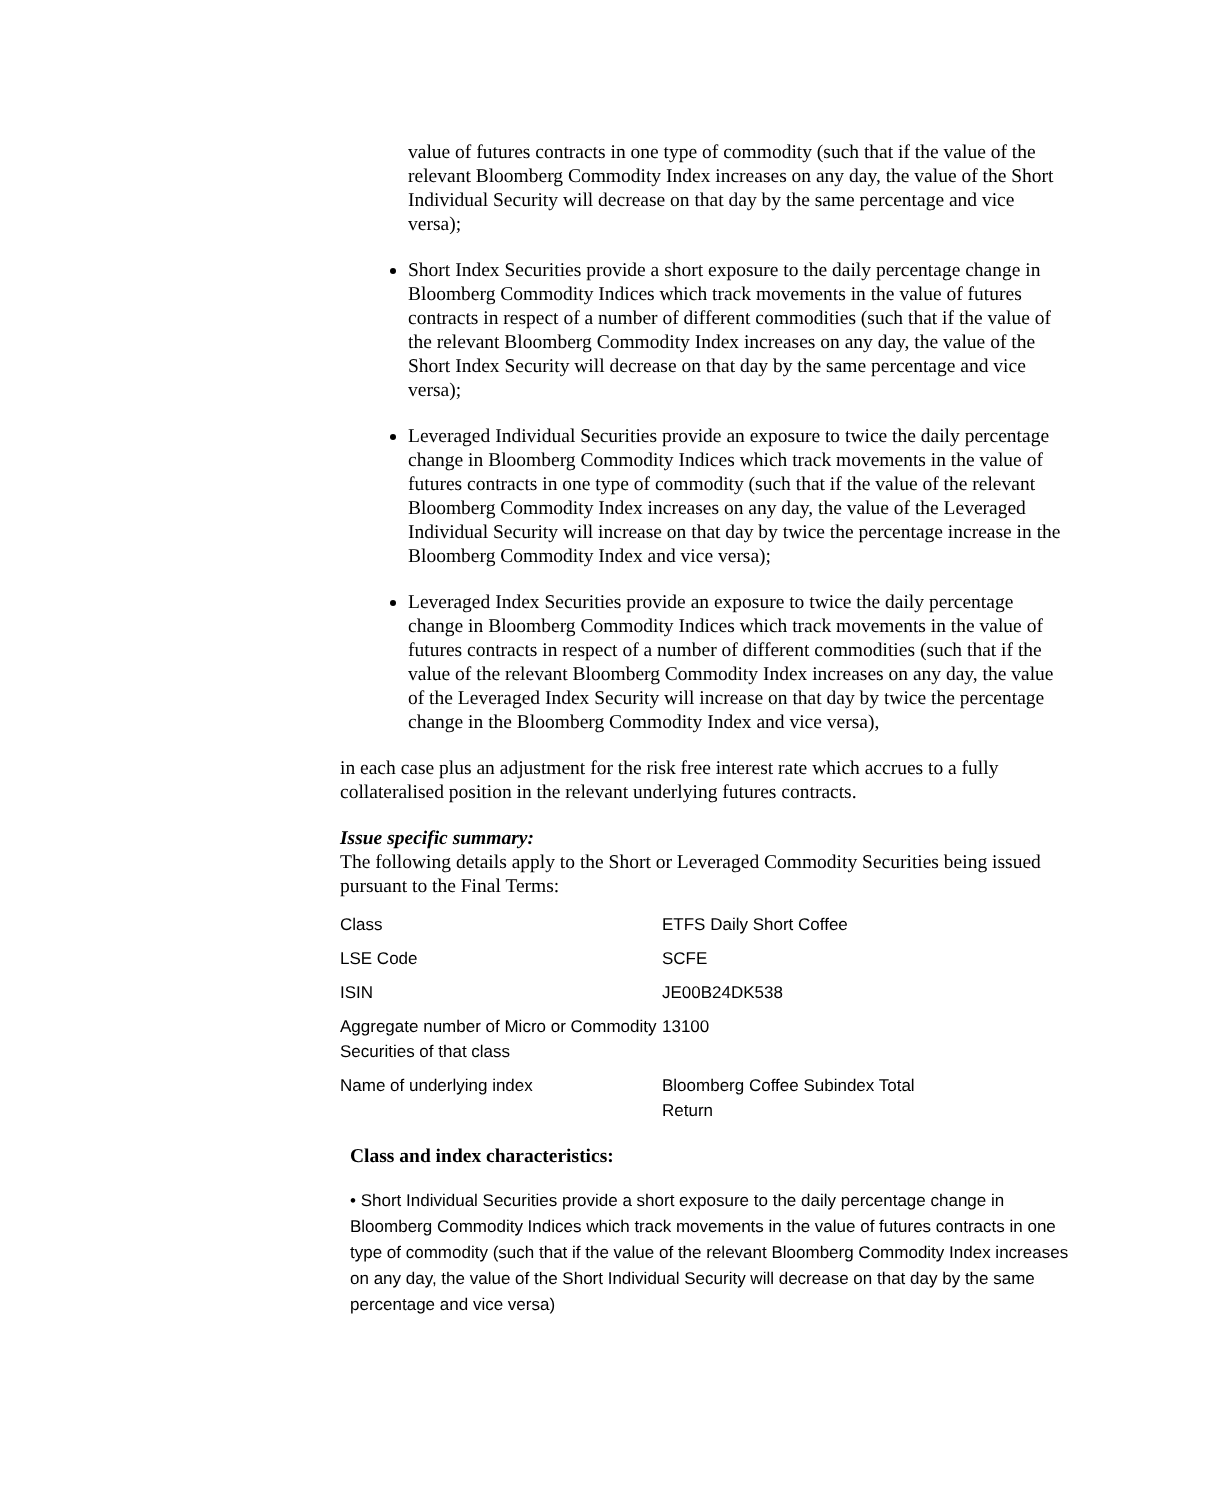value of futures contracts in one type of commodity (such that if the value of the relevant Bloomberg Commodity Index increases on any day, the value of the Short Individual Security will decrease on that day by the same percentage and vice versa);
Short Index Securities provide a short exposure to the daily percentage change in Bloomberg Commodity Indices which track movements in the value of futures contracts in respect of a number of different commodities (such that if the value of the relevant Bloomberg Commodity Index increases on any day, the value of the Short Index Security will decrease on that day by the same percentage and vice versa);
Leveraged Individual Securities provide an exposure to twice the daily percentage change in Bloomberg Commodity Indices which track movements in the value of futures contracts in one type of commodity (such that if the value of the relevant Bloomberg Commodity Index increases on any day, the value of the Leveraged Individual Security will increase on that day by twice the percentage increase in the Bloomberg Commodity Index and vice versa);
Leveraged Index Securities provide an exposure to twice the daily percentage change in Bloomberg Commodity Indices which track movements in the value of futures contracts in respect of a number of different commodities (such that if the value of the relevant Bloomberg Commodity Index increases on any day, the value of the Leveraged Index Security will increase on that day by twice the percentage change in the Bloomberg Commodity Index and vice versa),
in each case plus an adjustment for the risk free interest rate which accrues to a fully collateralised position in the relevant underlying futures contracts.
Issue specific summary:
The following details apply to the Short or Leveraged Commodity Securities being issued pursuant to the Final Terms:
| Class | ETFS Daily Short Coffee |
| LSE Code | SCFE |
| ISIN | JE00B24DK538 |
| Aggregate number of Micro or Commodity Securities of that class | 13100 |
| Name of underlying index | Bloomberg Coffee Subindex Total Return |
Class and index characteristics:
• Short Individual Securities provide a short exposure to the daily percentage change in Bloomberg Commodity Indices which track movements in the value of futures contracts in one type of commodity (such that if the value of the relevant Bloomberg Commodity Index increases on any day, the value of the Short Individual Security will decrease on that day by the same percentage and vice versa)